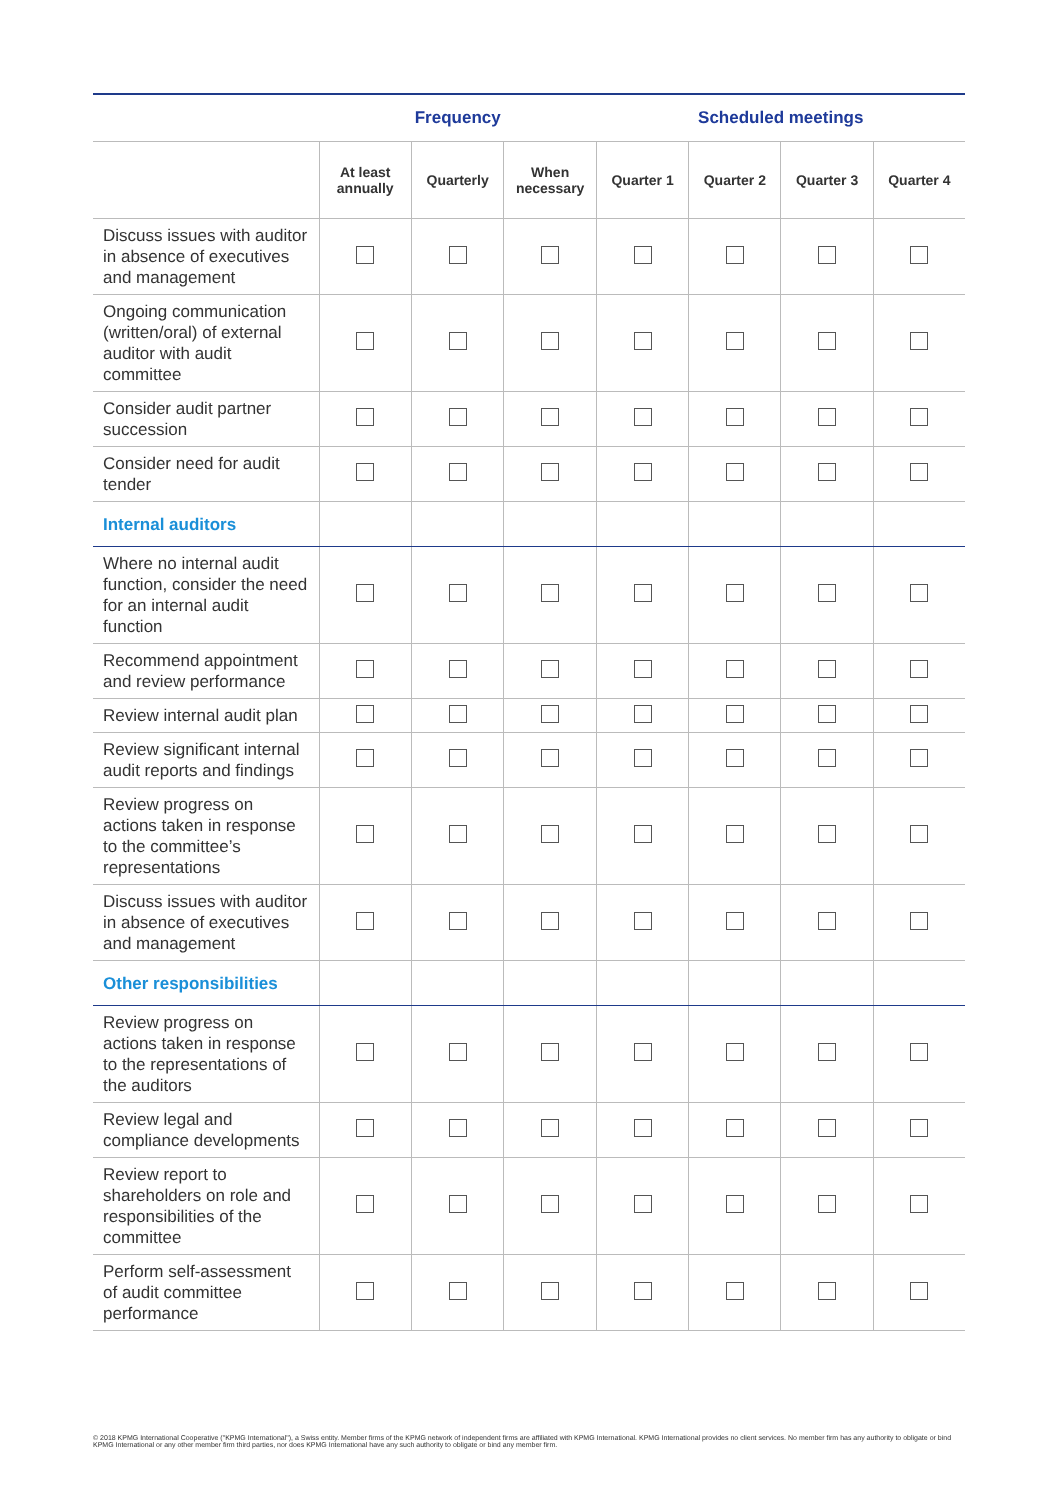| | Frequency | | | Scheduled meetings | | | |
| --- | --- | --- | --- | --- | --- | --- | --- |
| | At least annually | Quarterly | When necessary | Quarter 1 | Quarter 2 | Quarter 3 | Quarter 4 |
| Discuss issues with auditor in absence of executives and management | | | | | | | |
| Ongoing communication (written/oral) of external auditor with audit committee | | | | | | | |
| Consider audit partner succession | | | | | | | |
| Consider need for audit tender | | | | | | | |
| Internal auditors | | | | | | | |
| Where no internal audit function, consider the need for an internal audit function | | | | | | | |
| Recommend appointment and review performance | | | | | | | |
| Review internal audit plan | | | | | | | |
| Review significant internal audit reports and findings | | | | | | | |
| Review progress on actions taken in response to the committee’s representations | | | | | | | |
| Discuss issues with auditor in absence of executives and management | | | | | | | |
| Other responsibilities | | | | | | | |
| Review progress on actions taken in response to the representations of the auditors | | | | | | | |
| Review legal and compliance developments | | | | | | | |
| Review report to shareholders on role and responsibilities of the committee | | | | | | | |
| Perform self-assessment of audit committee performance | | | | | | | |
© 2018 KPMG International Cooperative ("KPMG International"), a Swiss entity. Member firms of the KPMG network of independent firms are affiliated with KPMG International. KPMG International provides no client services. No member firm has any authority to obligate or bind KPMG International or any other member firm third parties, nor does KPMG International have any such authority to obligate or bind any member firm.